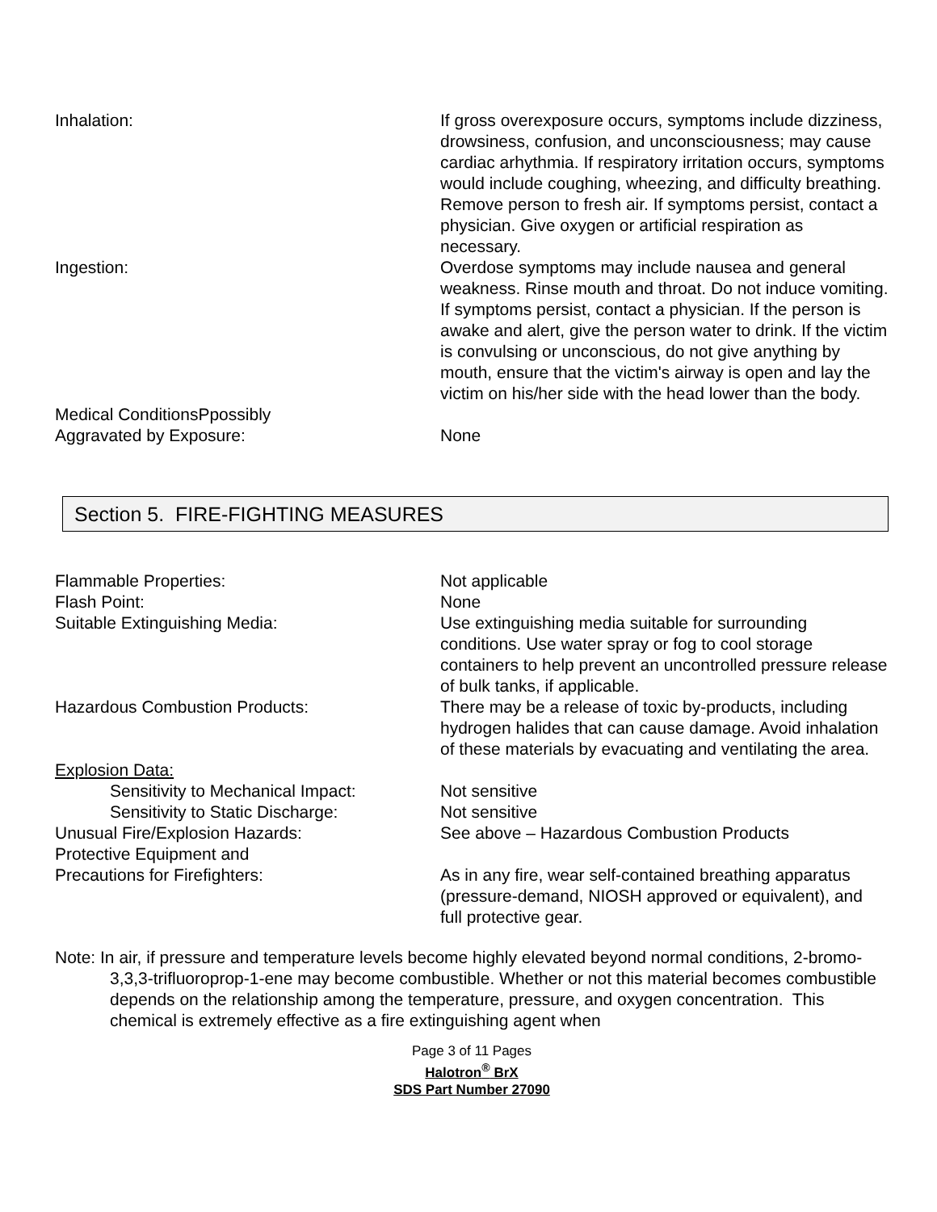Inhalation: If gross overexposure occurs, symptoms include dizziness, drowsiness, confusion, and unconsciousness; may cause cardiac arhythmia. If respiratory irritation occurs, symptoms would include coughing, wheezing, and difficulty breathing. Remove person to fresh air. If symptoms persist, contact a physician. Give oxygen or artificial respiration as necessary.
Ingestion: Overdose symptoms may include nausea and general weakness. Rinse mouth and throat. Do not induce vomiting. If symptoms persist, contact a physician. If the person is awake and alert, give the person water to drink. If the victim is convulsing or unconscious, do not give anything by mouth, ensure that the victim's airway is open and lay the victim on his/her side with the head lower than the body.
Medical ConditionsPpossibly
Aggravated by Exposure:
None
Section 5. FIRE-FIGHTING MEASURES
Flammable Properties: Not applicable
Flash Point: None
Suitable Extinguishing Media: Use extinguishing media suitable for surrounding conditions. Use water spray or fog to cool storage containers to help prevent an uncontrolled pressure release of bulk tanks, if applicable.
Hazardous Combustion Products: There may be a release of toxic by-products, including hydrogen halides that can cause damage. Avoid inhalation of these materials by evacuating and ventilating the area.
Explosion Data:
Sensitivity to Mechanical Impact:
Not sensitive
Sensitivity to Static Discharge: Not sensitive
Unusual Fire/Explosion Hazards: See above – Hazardous Combustion Products
Protective Equipment and
Precautions for Firefighters:
As in any fire, wear self-contained breathing apparatus (pressure-demand, NIOSH approved or equivalent), and full protective gear.
Note: In air, if pressure and temperature levels become highly elevated beyond normal conditions, 2-bromo-3,3,3-trifluoroprop-1-ene may become combustible. Whether or not this material becomes combustible depends on the relationship among the temperature, pressure, and oxygen concentration. This chemical is extremely effective as a fire extinguishing agent when
Page 3 of 11 Pages
Halotron<sup>®</sup> BrX
SDS Part Number 27090